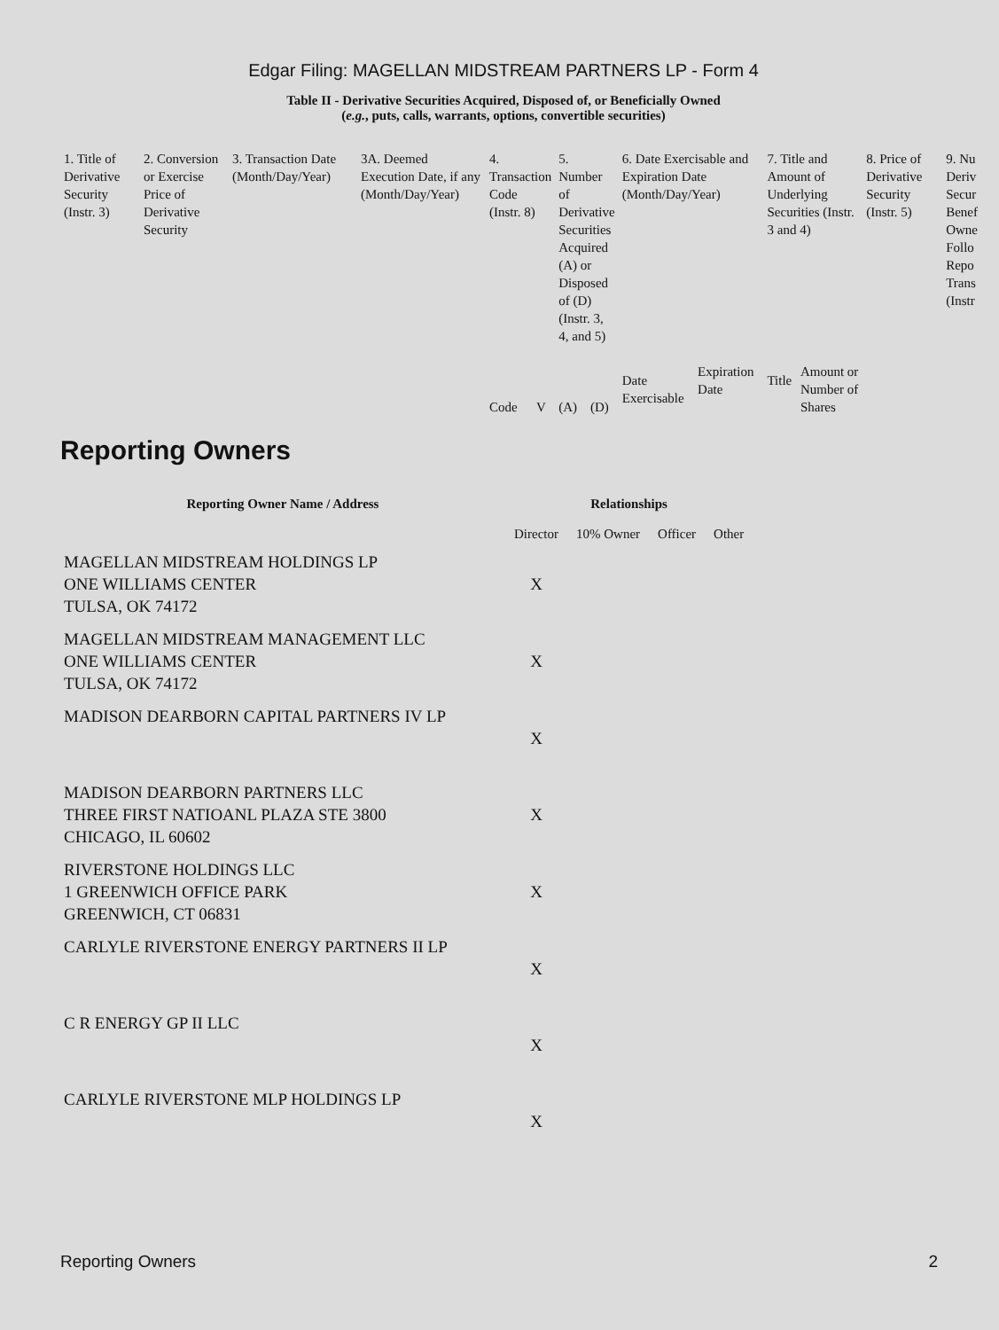Edgar Filing: MAGELLAN MIDSTREAM PARTNERS LP - Form 4
Table II - Derivative Securities Acquired, Disposed of, or Beneficially Owned
(e.g., puts, calls, warrants, options, convertible securities)
| 1. Title of Derivative Security (Instr. 3) | 2. Conversion or Exercise Price of Derivative Security | 3. Transaction Date (Month/Day/Year) | 3A. Deemed Execution Date, if any (Month/Day/Year) | 4. Transaction Code (Instr. 8) | | 5. Number of Derivative Securities Acquired (A) or Disposed of (D) (Instr. 3, 4, and 5) | | 6. Date Exercisable and Expiration Date (Month/Day/Year) | | 7. Title and Amount of Underlying Securities (Instr. 3 and 4) | | 8. Price of Derivative Security (Instr. 5) | 9. Nu Deriv Secur Benef Owne Follo Repo Trans (Instr |
| | | | | Code | V | (A) | (D) | Date Exercisable | Expiration Date | Title | Amount or Number of Shares | | |
Reporting Owners
| Reporting Owner Name / Address | Relationships | | | |
| --- | --- | --- | --- | --- |
| | Director | 10% Owner | Officer | Other |
| MAGELLAN MIDSTREAM HOLDINGS LP ONE WILLIAMS CENTER TULSA, OK 74172 | X | | | |
| MAGELLAN MIDSTREAM MANAGEMENT LLC ONE WILLIAMS CENTER TULSA, OK 74172 | X | | | |
| MADISON DEARBORN CAPITAL PARTNERS IV LP | X | | | |
| MADISON DEARBORN PARTNERS LLC THREE FIRST NATIOANL PLAZA STE 3800 CHICAGO, IL 60602 | X | | | |
| RIVERSTONE HOLDINGS LLC 1 GREENWICH OFFICE PARK GREENWICH, CT 06831 | X | | | |
| CARLYLE RIVERSTONE ENERGY PARTNERS II LP | X | | | |
| C R ENERGY GP II LLC | X | | | |
| CARLYLE RIVERSTONE MLP HOLDINGS LP | X | | | |
Reporting Owners 2